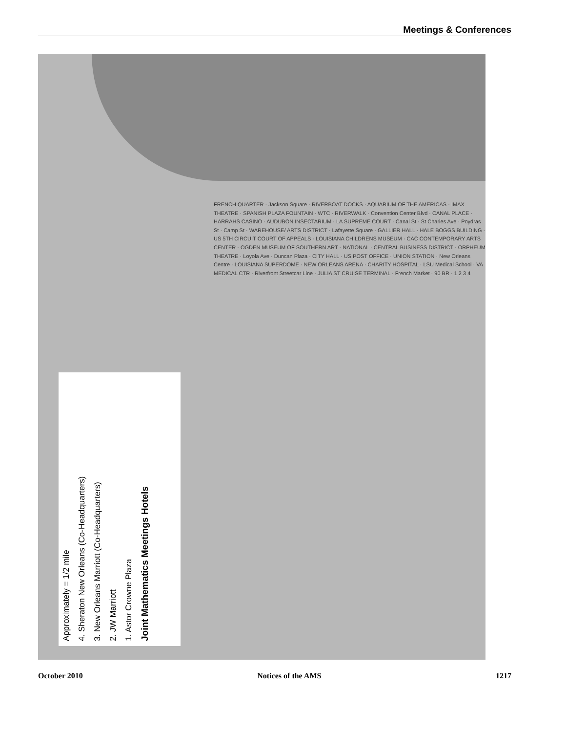Meetings & Conferences
Joint Mathematics Meetings Hotels
1. Astor Crowne Plaza
2. JW Marriott
3. New Orleans Marriott (Co-Headquarters)
4. Sheraton New Orleans (Co-Headquarters)
Approximately = 1/2 mile
FRENCH QUARTER · Jackson Square · RIVERBOAT DOCKS · AQUARIUM OF THE AMERICAS · IMAX THEATRE · SPANISH PLAZA FOUNTAIN · WTC · RIVERWALK · Convention Center Blvd · CANAL PLACE · HARRAHS CASINO · AUDUBON INSECTARIUM · LA SUPREME COURT · Canal St · St Charles Ave · Poydras St · Camp St · WAREHOUSE/ ARTS DISTRICT · Lafayette Square · GALLIER HALL · HALE BOGGS BUILDING · US 5TH CIRCUIT COURT OF APPEALS · LOUISIANA CHILDRENS MUSEUM · CAC CONTEMPORARY ARTS CENTER · OGDEN MUSEUM OF SOUTHERN ART · NATIONAL · CENTRAL BUSINESS DISTRICT · ORPHEUM THEATRE · Loyola Ave · Duncan Plaza · CITY HALL · US POST OFFICE · UNION STATION · New Orleans Centre · LOUISIANA SUPERDOME · NEW ORLEANS ARENA · CHARITY HOSPITAL · LSU Medical School · VA MEDICAL CTR · Riverfront Streetcar Line · JULIA ST CRUISE TERMINAL · French Market · 90 BR · 1 2 3 4
October 2010 Notices of the AMS 1217